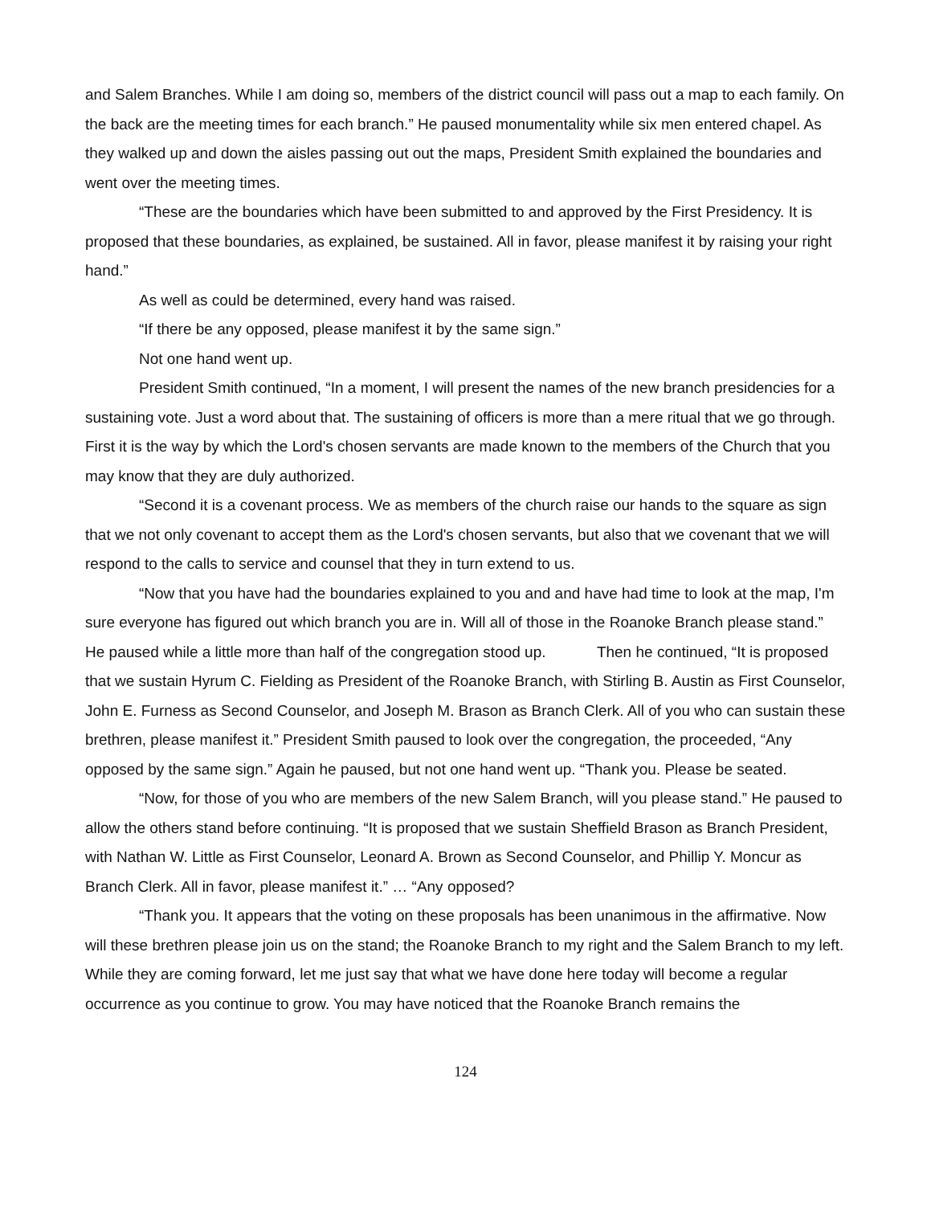and Salem Branches. While I am doing so, members of the district council will pass out a map to each family. On the back are the meeting times for each branch.” He paused monumentality while six men entered chapel. As they walked up and down the aisles passing out out the maps, President Smith explained the boundaries and went over the meeting times.
“These are the boundaries which have been submitted to and approved by the First Presidency. It is proposed that these boundaries, as explained, be sustained. All in favor, please manifest it by raising your right hand.”
As well as could be determined, every hand was raised.
“If there be any opposed, please manifest it by the same sign.”
Not one hand went up.
President Smith continued, “In a moment, I will present the names of the new branch presidencies for a sustaining vote. Just a word about that. The sustaining of officers is more than a mere ritual that we go through. First it is the way by which the Lord's chosen servants are made known to the members of the Church that you may know that they are duly authorized.
“Second it is a covenant process. We as members of the church raise our hands to the square as sign that we not only covenant to accept them as the Lord's chosen servants, but also that we covenant that we will respond to the calls to service and counsel that they in turn extend to us.
“Now that you have had the boundaries explained to you and and have had time to look at the map, I'm sure everyone has figured out which branch you are in. Will all of those in the Roanoke Branch please stand.” He paused while a little more than half of the congregation stood up. Then he continued, “It is proposed that we sustain Hyrum C. Fielding as President of the Roanoke Branch, with Stirling B. Austin as First Counselor, John E. Furness as Second Counselor, and Joseph M. Brason as Branch Clerk. All of you who can sustain these brethren, please manifest it.” President Smith paused to look over the congregation, the proceeded, “Any opposed by the same sign.” Again he paused, but not one hand went up. “Thank you. Please be seated.
“Now, for those of you who are members of the new Salem Branch, will you please stand.” He paused to allow the others stand before continuing. “It is proposed that we sustain Sheffield Brason as Branch President, with Nathan W. Little as First Counselor, Leonard A. Brown as Second Counselor, and Phillip Y. Moncur as Branch Clerk. All in favor, please manifest it.” … “Any opposed?
“Thank you. It appears that the voting on these proposals has been unanimous in the affirmative. Now will these brethren please join us on the stand; the Roanoke Branch to my right and the Salem Branch to my left. While they are coming forward, let me just say that what we have done here today will become a regular occurrence as you continue to grow. You may have noticed that the Roanoke Branch remains the
124